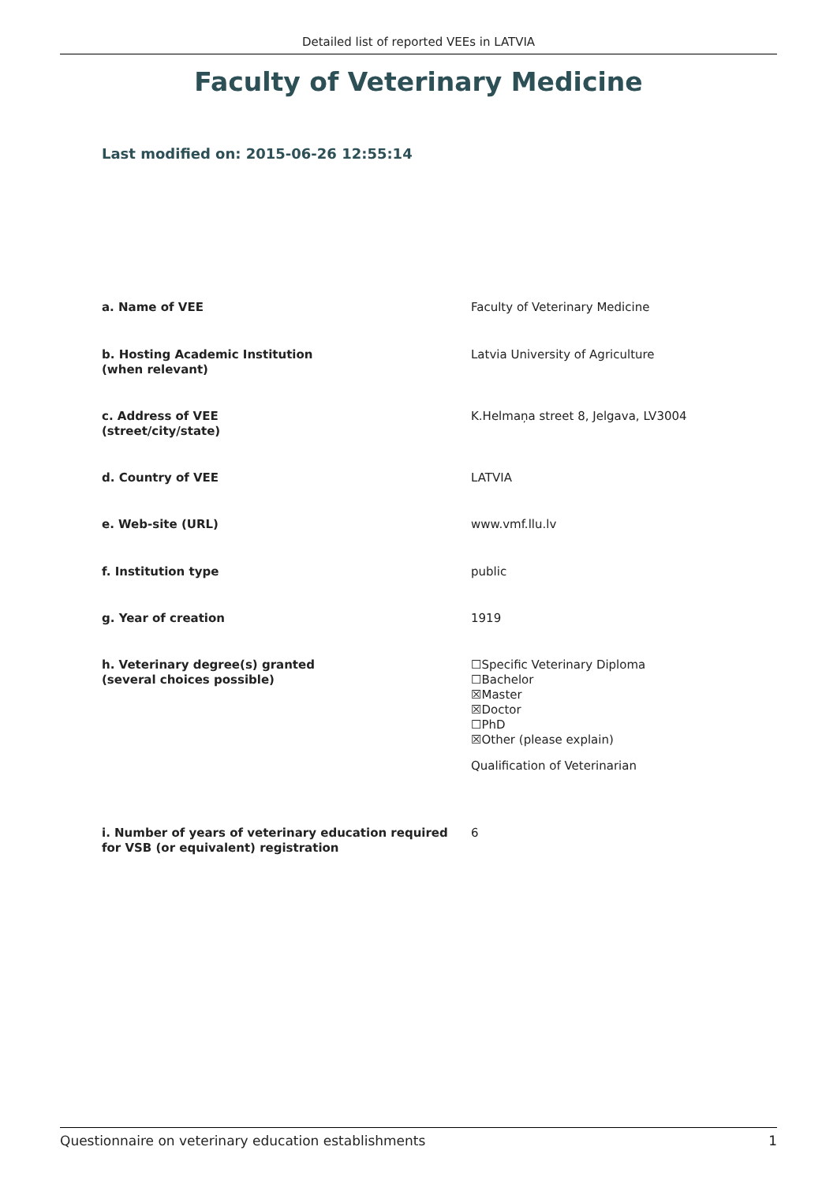Detailed list of reported VEEs in LATVIA
Faculty of Veterinary Medicine
Last modified on: 2015-06-26 12:55:14
a. Name of VEE Faculty of Veterinary Medicine
b. Hosting Academic Institution
(when relevant)
Latvia University of Agriculture
c. Address of VEE
(street/city/state)
K.Helmaņa street 8, Jelgava, LV3004
d. Country of VEE LATVIA
e. Web-site (URL) www.vmf.llu.lv
f. Institution type public
g. Year of creation 1919
h. Veterinary degree(s) granted
(several choices possible)
☐Specific Veterinary Diploma
☐Bachelor
☒Master
☒Doctor
☐PhD
☒Other (please explain)
Qualification of Veterinarian
i. Number of years of veterinary education required for VSB (or equivalent) registration
6
Questionnaire on veterinary education establishments 1